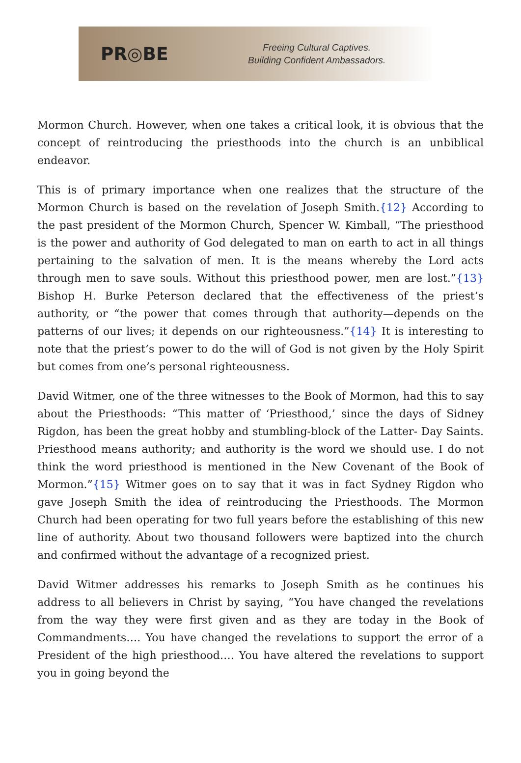PR◎BE
Freeing Cultural Captives.
Building Confident Ambassadors.
Mormon Church. However, when one takes a critical look, it is obvious that the concept of reintroducing the priesthoods into the church is an unbiblical endeavor.
This is of primary importance when one realizes that the structure of the Mormon Church is based on the revelation of Joseph Smith.{12} According to the past president of the Mormon Church, Spencer W. Kimball, “The priesthood is the power and authority of God delegated to man on earth to act in all things pertaining to the salvation of men. It is the means whereby the Lord acts through men to save souls. Without this priesthood power, men are lost.”{13} Bishop H. Burke Peterson declared that the effectiveness of the priest’s authority, or “the power that comes through that authority—depends on the patterns of our lives; it depends on our righteousness.”{14} It is interesting to note that the priest’s power to do the will of God is not given by the Holy Spirit but comes from one’s personal righteousness.
David Witmer, one of the three witnesses to the Book of Mormon, had this to say about the Priesthoods: “This matter of ‘Priesthood,’ since the days of Sidney Rigdon, has been the great hobby and stumbling-block of the Latter- Day Saints. Priesthood means authority; and authority is the word we should use. I do not think the word priesthood is mentioned in the New Covenant of the Book of Mormon.”{15} Witmer goes on to say that it was in fact Sydney Rigdon who gave Joseph Smith the idea of reintroducing the Priesthoods. The Mormon Church had been operating for two full years before the establishing of this new line of authority. About two thousand followers were baptized into the church and confirmed without the advantage of a recognized priest.
David Witmer addresses his remarks to Joseph Smith as he continues his address to all believers in Christ by saying, “You have changed the revelations from the way they were first given and as they are today in the Book of Commandments…. You have changed the revelations to support the error of a President of the high priesthood…. You have altered the revelations to support you in going beyond the